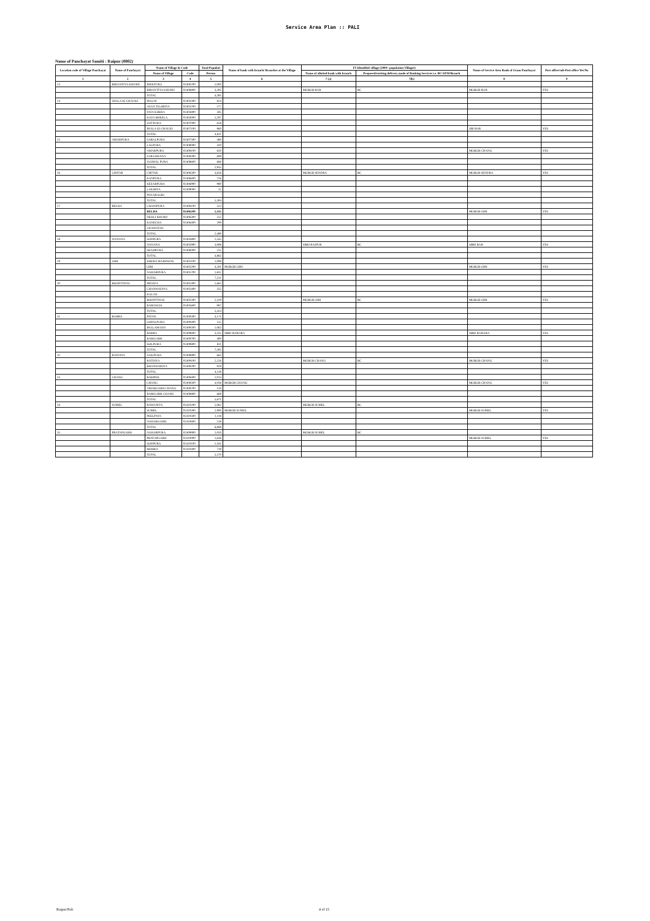Service Area Plan :: PALI
Name of Panchayat Samiti : Raipur (0002)
| Location code of Village Panchayat | Name of Panchayat | Name of Village & Code | | Total Populati | Name of bank with branch/ Branches at the Village | FI Identified village (2000+ population Villages) | | Name of Service Area Bank of Gram Panchayat | Post office/sub-Post office Yes/No |
| --- | --- | --- | --- | --- | --- | --- | --- | --- | --- |
| | | Name of Village | Code | Person | | Name of allotted bank with branch | Proposed/existing delivery mode of Banking Services i.e. BC/ATM/Branch | | |
| 1 | 2 | 3 | 4 | 5 | 6 | 7 (a) | 7(b) | 8 | 9 |
| 23 | BIRANTIYA KHURD | JHEENTRA | 02406700 | 1,000 | | | | | |
| | | BIRANTIYA KHURD | 02406800 | 3,395 | | MGBGB BAR | BC | MGBGB BAR | YES |
| | | TOTAL | | 4,395 | | | | | |
| 24 | JHALA KI CHAUKI | MALNI | 02403300 | 824 | | | | | |
| | | ASAN TILORIYA | 02403700 | 577 | | | | | |
| | | FATA KHERA | 02403800 | 595 | | | | | |
| | | KAYA BHEELA | 02404000 | 1,297 | | | | | |
| | | JAITPURA | 02407000 | 658 | | | | | |
| | | JHALA KI CHAUKI | 02407100 | 860 | | | | SBI BAR | YES |
| | | TOTAL | | 4,811 | | | | | |
| 25 | AMARPURA | SABALPURA | 02407500 | 480 | | | | | |
| | | LALPURA | 02408000 | 420 | | | | | |
| | | AMARPURA | 02408100 | 650 | | | | MGBGB CHANG | YES |
| | | SARADHANA | 02408300 | 699 | | | | | |
| | | JAGMAL PURA | 02408600 | 686 | | | | | |
| | | TOTAL | | 2,935 | | | | | |
| 26 | CHITAR | CHITAR | 02406500 | 3,656 | | MGBGB SENDRA | BC | MGBGB SENDRA | YES |
| | | KANPURA | 02406600 | 726 | | | | | |
| | | KESARPURA | 02406900 | 980 | | | | | |
| | | LAKHINA | 02409000 | 32 | | | | | |
| | | PANABAGRI | | | | | | | |
| | | TOTAL | | 5,394 | | | | | |
| 27 | RELRA | CHAINPURA | 02406100 | 523 | | | | | |
| | | RELRA | 02406200 | 1,415 | | | | MGBGB GIRI | YES |
| | | DEOLI KHURD | 02406300 | 252 | | | | | |
| | | KANECHA | 02406400 | 299 | | | | | |
| | | UDAWATAN | | | | | | | |
| | | TOTAL | | 2,489 | | | | | |
| 28 | NANANA | SODPURA | 02405800 | 1,545 | | | | | |
| | | NANANA | 02405900 | 3,088 | | SBBJ RAIPUR | BC | SBBJ BAR | YES |
| | | SHAHPURA | 02406000 | 232 | | | | | |
| | | TOTAL | | 4,865 | | | | | |
| 29 | GIRI | KHERA MAMAWAS | 02405100 | 1,098 | | | | | |
| | | GIRI | 02405200 | 4,281 | MGBGB GIRI | | | MGBGB GIRI | YES |
| | | NAHARPURA | 02405700 | 1,832 | | | | | |
| | | TOTAL | | 7,211 | | | | | |
| 30 | BOONTIWAS | MESIYA | 02405300 | 1,663 | | | | | |
| | | CHANWADIYA | 02405400 | 355 | | | | | |
| | | KALAN | | | | | | | |
| | | BOONTIWAS | 02405500 | 2,419 | | MGBGB GIRI | BC | MGBGB GIRI | YES |
| | | RAMAWAS | 02405600 | 987 | | | | | |
| | | TOTAL | | 5,424 | | | | | |
| 31 | BABRA | PATAN | 02409300 | 3,171 | | | | | |
| | | GOPALPURA | 02409400 | 515 | | | | | |
| | | JHALAMAND | 02409500 | 1,063 | | | | | |
| | | BABRA | 02409600 | 3,335 | SBBJ BABARA | | | SBBJ BABARA | YES |
| | | RAMGARH | 02409700 | 490 | | | | | |
| | | KOLPURA | 02409800 | 811 | | | | | |
| | | TOTAL | | 7,385 | | | | | |
| 32 | RATDIYA | SAILPURA | 02408900 | 663 | | | | | |
| | | RATDIYA | 02409100 | 2,526 | | MGBGB CHANG | BC | MGBGB CHANG | YES |
| | | BHANWARIYA | 02409200 | 929 | | | | | |
| | | TOTAL | | 4,118 | | | | | |
| 33 | CHANG | BARIPOL | 02408400 | 1,014 | | | | | |
| | | CHANG | 02408500 | 4,038 | MGBGB CHANG | | | MGBGB CHANG | YES |
| | | AMARGARH CHANG | 02408700 | 150 | | | | | |
| | | RAMGARH CHANG | 02408800 | 669 | | | | | |
| | | TOTAL | | 5,871 | | | | | |
| 34 | SUMEL | RAWANIYA | 02410200 | 2,062 | | MGBGB SUMEL | BC | | |
| | | SUMEL | 02410300 | 2,990 | MGBGB SUMEL | | | MGBGB SUMEL | YES |
| | | PEELPAYA | 02410500 | 1,118 | | | | | |
| | | NAHARGARH | 02410600 | 518 | | | | | |
| | | TOTAL | | 6,688 | | | | | |
| 35 | PRATAPGARH | NAHARPURA | 02409900 | 2,050 | | MGBGB SUMEL | BC | | |
| | | PRATAPGARH | 02410000 | 1,636 | | | | MGBGB SUMEL | YES |
| | | SODPURA | 02410100 | 1,165 | | | | | |
| | | MOHRA | 02410400 | 719 | | | | | |
| | | TOTAL | | 5,570 | | | | | |
Raipur/Pali 4 of 15